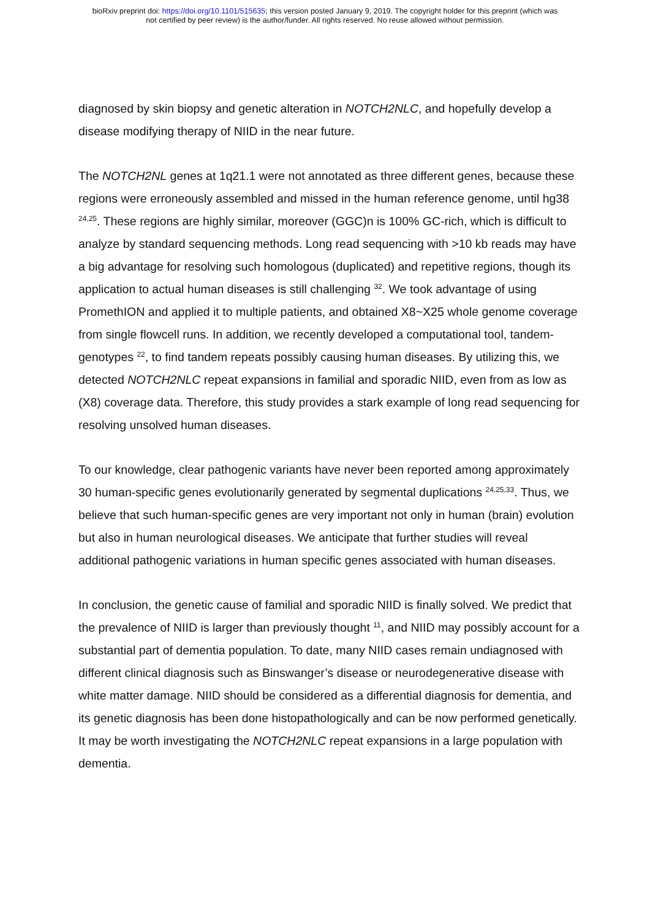bioRxiv preprint doi: https://doi.org/10.1101/515635; this version posted January 9, 2019. The copyright holder for this preprint (which was
not certified by peer review) is the author/funder. All rights reserved. No reuse allowed without permission.
diagnosed by skin biopsy and genetic alteration in NOTCH2NLC, and hopefully develop a disease modifying therapy of NIID in the near future.
The NOTCH2NL genes at 1q21.1 were not annotated as three different genes, because these regions were erroneously assembled and missed in the human reference genome, until hg38 <sup>24,25</sup>. These regions are highly similar, moreover (GGC)n is 100% GC-rich, which is difficult to analyze by standard sequencing methods. Long read sequencing with >10 kb reads may have a big advantage for resolving such homologous (duplicated) and repetitive regions, though its application to actual human diseases is still challenging <sup>32</sup>. We took advantage of using PromethION and applied it to multiple patients, and obtained X8~X25 whole genome coverage from single flowcell runs. In addition, we recently developed a computational tool, tandem-genotypes <sup>22</sup>, to find tandem repeats possibly causing human diseases. By utilizing this, we detected NOTCH2NLC repeat expansions in familial and sporadic NIID, even from as low as (X8) coverage data. Therefore, this study provides a stark example of long read sequencing for resolving unsolved human diseases.
To our knowledge, clear pathogenic variants have never been reported among approximately 30 human-specific genes evolutionarily generated by segmental duplications <sup>24,25,33</sup>. Thus, we believe that such human-specific genes are very important not only in human (brain) evolution but also in human neurological diseases. We anticipate that further studies will reveal additional pathogenic variations in human specific genes associated with human diseases.
In conclusion, the genetic cause of familial and sporadic NIID is finally solved. We predict that the prevalence of NIID is larger than previously thought <sup>11</sup>, and NIID may possibly account for a substantial part of dementia population. To date, many NIID cases remain undiagnosed with different clinical diagnosis such as Binswanger’s disease or neurodegenerative disease with white matter damage. NIID should be considered as a differential diagnosis for dementia, and its genetic diagnosis has been done histopathologically and can be now performed genetically. It may be worth investigating the NOTCH2NLC repeat expansions in a large population with dementia.